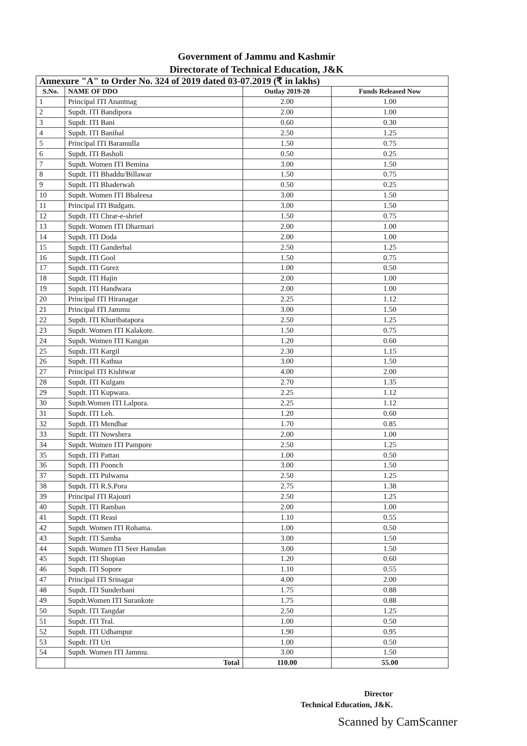Government of Jammu and Kashmir
Directorate of Technical Education, J&K
| Annexure "A" to Order No. 324 of 2019 dated 03-07.2019 (₹ in lakhs) | | | |
| --- | --- | --- | --- |
| S.No. | NAME OF DDO | Outlay 2019-20 | Funds Released Now |
| 1 | Principal ITI Anantnag | 2.00 | 1.00 |
| 2 | Supdt. ITI Bandipora | 2.00 | 1.00 |
| 3 | Supdt. ITI Bani | 0.60 | 0.30 |
| 4 | Supdt. ITI Banihal | 2.50 | 1.25 |
| 5 | Principal ITI Baramulla | 1.50 | 0.75 |
| 6 | Supdt. ITI Basholi | 0.50 | 0.25 |
| 7 | Supdt. Women ITI Bemina | 3.00 | 1.50 |
| 8 | Supdt. ITI Bhaddu/Billawar | 1.50 | 0.75 |
| 9 | Supdt. ITI Bhaderwah | 0.50 | 0.25 |
| 10 | Supdt. Women ITI Bhaleesa | 3.00 | 1.50 |
| 11 | Principal ITI Budgam. | 3.00 | 1.50 |
| 12 | Supdt. ITI Chrar-e-shrief | 1.50 | 0.75 |
| 13 | Supdt. Women ITI Dharmari | 2.00 | 1.00 |
| 14 | Supdt. ITI Doda | 2.00 | 1.00 |
| 15 | Supdt. ITI Ganderbal | 2.50 | 1.25 |
| 16 | Supdt. ITI Gool | 1.50 | 0.75 |
| 17 | Supdt. ITI Gurez | 1.00 | 0.50 |
| 18 | Supdt. ITI Hajin | 2.00 | 1.00 |
| 19 | Supdt. ITI Handwara | 2.00 | 1.00 |
| 20 | Principal ITI Hiranagar | 2.25 | 1.12 |
| 21 | Principal ITI Jammu | 3.00 | 1.50 |
| 22 | Supdt. ITI Khuribatapora | 2.50 | 1.25 |
| 23 | Supdt. Women ITI Kalakote. | 1.50 | 0.75 |
| 24 | Supdt. Women ITI Kangan | 1.20 | 0.60 |
| 25 | Supdt. ITI Kargil | 2.30 | 1.15 |
| 26 | Supdt. ITI Kathua | 3.00 | 1.50 |
| 27 | Principal ITI Kishtwar | 4.00 | 2.00 |
| 28 | Supdt. ITI Kulgam | 2.70 | 1.35 |
| 29 | Supdt. ITI Kupwara. | 2.25 | 1.12 |
| 30 | Supdt.Women ITI Lalpora. | 2.25 | 1.12 |
| 31 | Supdt. ITI Leh. | 1.20 | 0.60 |
| 32 | Supdt. ITI Mendhar | 1.70 | 0.85 |
| 33 | Supdt. ITI Nowshera | 2.00 | 1.00 |
| 34 | Supdt. Women ITI Pampore | 2.50 | 1.25 |
| 35 | Supdt. ITI Pattan | 1.00 | 0.50 |
| 36 | Supdt. ITI Poonch | 3.00 | 1.50 |
| 37 | Supdt. ITI Pulwama | 2.50 | 1.25 |
| 38 | Supdt. ITI R.S.Pora | 2.75 | 1.38 |
| 39 | Principal ITI Rajouri | 2.50 | 1.25 |
| 40 | Supdt. ITI Ramban | 2.00 | 1.00 |
| 41 | Supdt. ITI Reasi | 1.10 | 0.55 |
| 42 | Supdt. Women ITI Rohama. | 1.00 | 0.50 |
| 43 | Supdt. ITI Samba | 3.00 | 1.50 |
| 44 | Supdt. Women ITI Seer Hamdan | 3.00 | 1.50 |
| 45 | Supdt. ITI Shopian | 1.20 | 0.60 |
| 46 | Supdt. ITI Sopore | 1.10 | 0.55 |
| 47 | Principal ITI Srinagar | 4.00 | 2.00 |
| 48 | Supdt. ITI Sunderbani | 1.75 | 0.88 |
| 49 | Supdt.Women ITI Surankote | 1.75 | 0.88 |
| 50 | Supdt. ITI Tangdar | 2.50 | 1.25 |
| 51 | Supdt. ITI Tral. | 1.00 | 0.50 |
| 52 | Supdt. ITI Udhampur | 1.90 | 0.95 |
| 53 | Supdt. ITI Uri | 1.00 | 0.50 |
| 54 | Supdt. Women ITI Jammu. | 3.00 | 1.50 |
| | Total | 110.00 | 55.00 |
Director
Technical Education, J&K.
Scanned by CamScanner